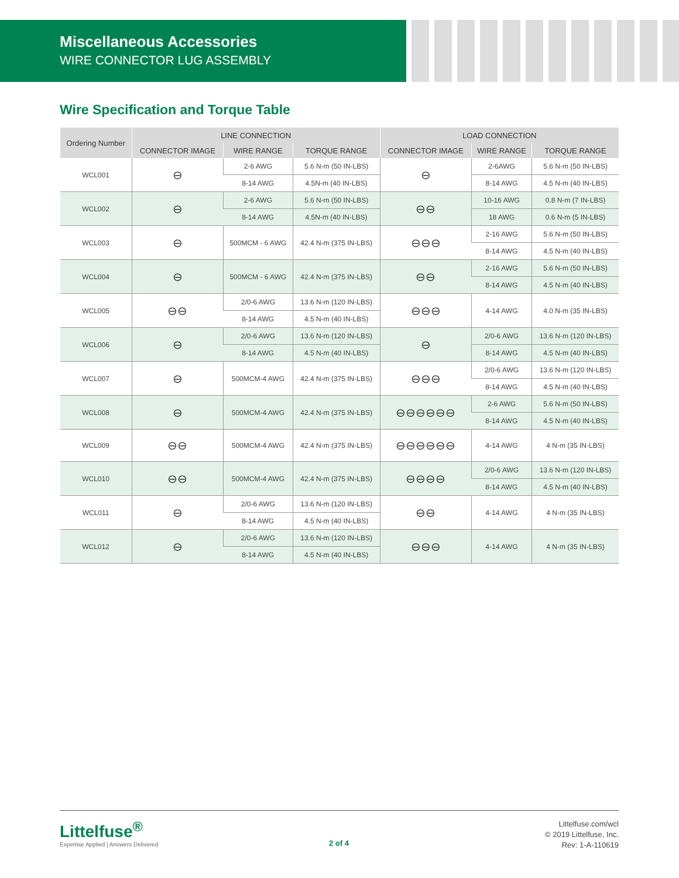Miscellaneous Accessories
WIRE CONNECTOR LUG ASSEMBLY
Wire Specification and Torque Table
| Ordering Number | LINE CONNECTION | | | LOAD CONNECTION | | |
| --- | --- | --- | --- | --- | --- | --- |
| | CONNECTOR IMAGE | WIRE RANGE | TORQUE RANGE | CONNECTOR IMAGE | WIRE RANGE | TORQUE RANGE |
| WCL001 | ⊖ | 2-6 AWG | 5.6 N-m (50 IN-LBS) | ⊖ | 2-6AWG | 5.6 N-m (50 IN-LBS) |
| | | 8-14 AWG | 4.5N-m (40 IN-LBS) | | 8-14 AWG | 4.5 N-m (40 IN-LBS) |
| WCL002 | ⊖ | 2-6 AWG | 5.6 N-m (50 IN-LBS) | ⊖⊖ | 10-16 AWG | 0.8 N-m (7 IN-LBS) |
| | | 8-14 AWG | 4.5N-m (40 IN-LBS) | | 18 AWG | 0.6 N-m (5 IN-LBS) |
| WCL003 | ⊖ | 500MCM - 6 AWG | 42.4 N-m (375 IN-LBS) | ⊖⊖⊖ | 2-16 AWG | 5.6 N-m (50 IN-LBS) |
| | | | | | 8-14 AWG | 4.5 N-m (40 IN-LBS) |
| WCL004 | ⊖ | 500MCM - 6 AWG | 42.4 N-m (375 IN-LBS) | ⊖⊖ | 2-16 AWG | 5.6 N-m (50 IN-LBS) |
| | | | | | 8-14 AWG | 4.5 N-m (40 IN-LBS) |
| WCL005 | ⊖⊖ | 2/0-6 AWG | 13.6 N-m (120 IN-LBS) | ⊖⊖⊖ | 4-14 AWG | 4.0 N-m (35 IN-LBS) |
| | | 8-14 AWG | 4.5 N-m (40 IN-LBS) | | | |
| WCL006 | ⊖ | 2/0-6 AWG | 13.6 N-m (120 IN-LBS) | ⊖ | 2/0-6 AWG | 13.6 N-m (120 IN-LBS) |
| | | 8-14 AWG | 4.5 N-m (40 IN-LBS) | | 8-14 AWG | 4.5 N-m (40 IN-LBS) |
| WCL007 | ⊖ | 500MCM-4 AWG | 42.4 N-m (375 IN-LBS) | ⊖⊖⊖ | 2/0-6 AWG | 13.6 N-m (120 IN-LBS) |
| | | | | | 8-14 AWG | 4.5 N-m (40 IN-LBS) |
| WCL008 | ⊖ | 500MCM-4 AWG | 42.4 N-m (375 IN-LBS) | ⊖⊖⊖⊖⊖⊖ | 2-6 AWG | 5.6 N-m (50 IN-LBS) |
| | | | | | 8-14 AWG | 4.5 N-m (40 IN-LBS) |
| WCL009 | ⊖⊖ | 500MCM-4 AWG | 42.4 N-m (375 IN-LBS) | ⊖⊖⊖⊖⊖⊖ | 4-14 AWG | 4 N-m (35 IN-LBS) |
| WCL010 | ⊖⊖ | 500MCM-4 AWG | 42.4 N-m (375 IN-LBS) | ⊖⊖⊖⊖ | 2/0-6 AWG | 13.6 N-m (120 IN-LBS) |
| | | | | | 8-14 AWG | 4.5 N-m (40 IN-LBS) |
| WCL011 | ⊖ | 2/0-6 AWG | 13.6 N-m (120 IN-LBS) | ⊖⊖ | 4-14 AWG | 4 N-m (35 IN-LBS) |
| | | 8-14 AWG | 4.5 N-m (40 IN-LBS) | | | |
| WCL012 | ⊖ | 2/0-6 AWG | 13.6 N-m (120 IN-LBS) | ⊖⊖⊖ | 4-14 AWG | 4 N-m (35 IN-LBS) |
| | | 8-14 AWG | 4.5 N-m (40 IN-LBS) | | | |
Littelfuse<sup>®</sup>
Expertise Applied | Answers Delivered
2 of 4
Littelfuse.com/wcl
© 2019 Littelfuse, Inc.
Rev: 1-A-110619